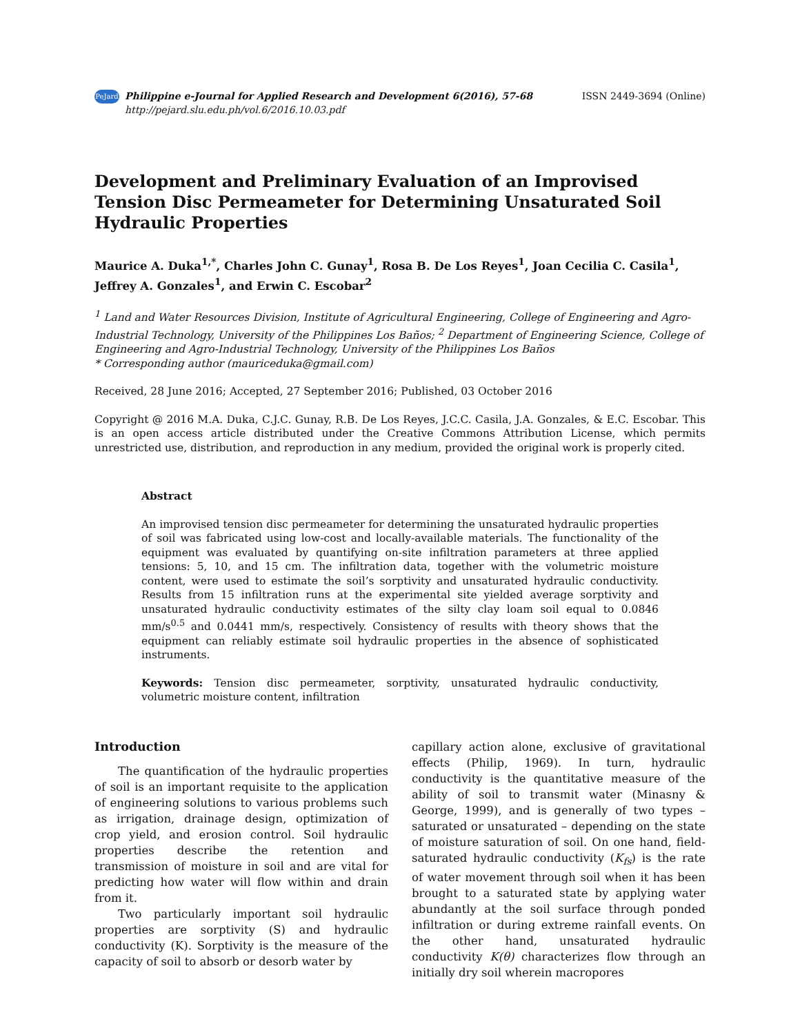PeJard Philippine e-Journal for Applied Research and Development 6(2016), 57-68
http://pejard.slu.edu.ph/vol.6/2016.10.03.pdf
ISSN 2449-3694 (Online)
Development and Preliminary Evaluation of an Improvised Tension Disc Permeameter for Determining Unsaturated Soil Hydraulic Properties
Maurice A. Duka<sup>1,*</sup>, Charles John C. Gunay<sup>1</sup>, Rosa B. De Los Reyes<sup>1</sup>, Joan Cecilia C. Casila<sup>1</sup>, Jeffrey A. Gonzales<sup>1</sup>, and Erwin C. Escobar<sup>2</sup>
<sup>1</sup> Land and Water Resources Division, Institute of Agricultural Engineering, College of Engineering and Agro-Industrial Technology, University of the Philippines Los Baños; <sup>2</sup> Department of Engineering Science, College of Engineering and Agro-Industrial Technology, University of the Philippines Los Baños
* Corresponding author (mauriceduka@gmail.com)
Received, 28 June 2016; Accepted, 27 September 2016; Published, 03 October 2016
Copyright @ 2016 M.A. Duka, C.J.C. Gunay, R.B. De Los Reyes, J.C.C. Casila, J.A. Gonzales, & E.C. Escobar. This is an open access article distributed under the Creative Commons Attribution License, which permits unrestricted use, distribution, and reproduction in any medium, provided the original work is properly cited.
Abstract
An improvised tension disc permeameter for determining the unsaturated hydraulic properties of soil was fabricated using low-cost and locally-available materials. The functionality of the equipment was evaluated by quantifying on-site infiltration parameters at three applied tensions: 5, 10, and 15 cm. The infiltration data, together with the volumetric moisture content, were used to estimate the soil’s sorptivity and unsaturated hydraulic conductivity. Results from 15 infiltration runs at the experimental site yielded average sorptivity and unsaturated hydraulic conductivity estimates of the silty clay loam soil equal to 0.0846 mm/s<sup>0.5</sup> and 0.0441 mm/s, respectively. Consistency of results with theory shows that the equipment can reliably estimate soil hydraulic properties in the absence of sophisticated instruments.
Keywords: Tension disc permeameter, sorptivity, unsaturated hydraulic conductivity, volumetric moisture content, infiltration
Introduction
The quantification of the hydraulic properties of soil is an important requisite to the application of engineering solutions to various problems such as irrigation, drainage design, optimization of crop yield, and erosion control. Soil hydraulic properties describe the retention and transmission of moisture in soil and are vital for predicting how water will flow within and drain from it.
Two particularly important soil hydraulic properties are sorptivity (S) and hydraulic conductivity (K). Sorptivity is the measure of the capacity of soil to absorb or desorb water by
capillary action alone, exclusive of gravitational effects (Philip, 1969). In turn, hydraulic conductivity is the quantitative measure of the ability of soil to transmit water (Minasny & George, 1999), and is generally of two types – saturated or unsaturated – depending on the state of moisture saturation of soil. On one hand, field-saturated hydraulic conductivity (K<sub>fs</sub>) is the rate of water movement through soil when it has been brought to a saturated state by applying water abundantly at the soil surface through ponded infiltration or during extreme rainfall events. On the other hand, unsaturated hydraulic conductivity K(θ) characterizes flow through an initially dry soil wherein macropores